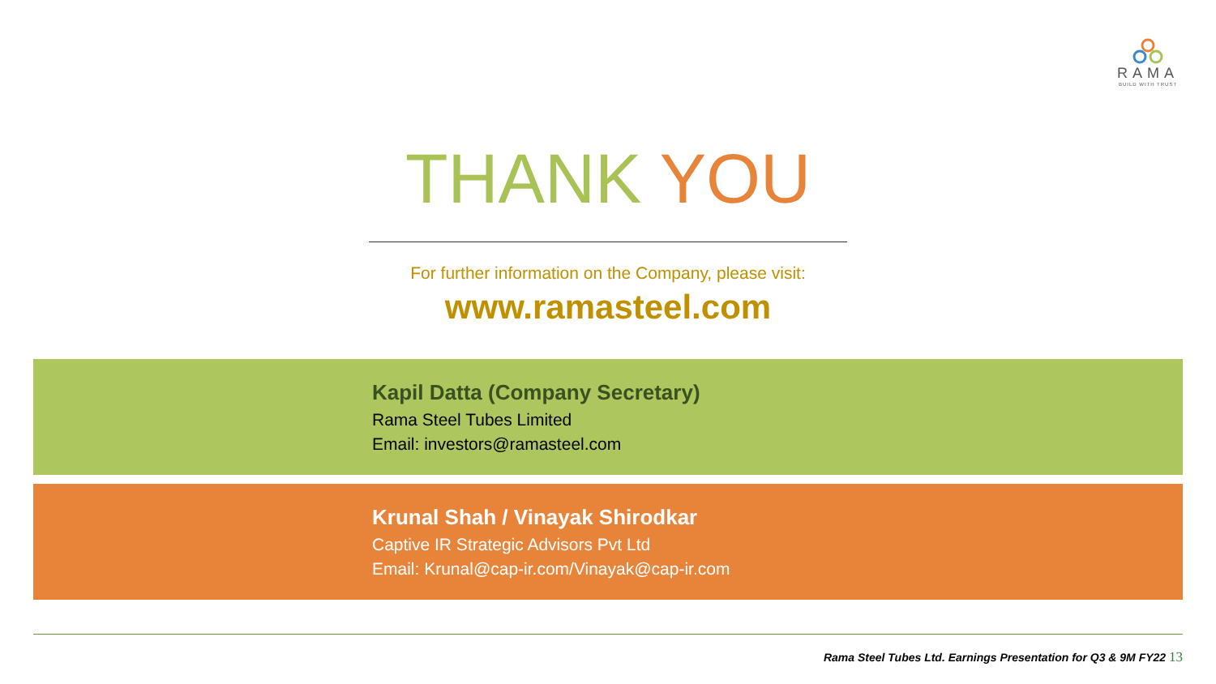RAMA
BUILD WITH TRUST
THANK YOU
For further information on the Company, please visit:
www.ramasteel.com
Kapil Datta (Company Secretary)
Rama Steel Tubes Limited
Email: investors@ramasteel.com
Krunal Shah / Vinayak Shirodkar
Captive IR Strategic Advisors Pvt Ltd
Email: Krunal@cap-ir.com/Vinayak@cap-ir.com
Rama Steel Tubes Ltd. Earnings Presentation for Q3 & 9M FY22 13